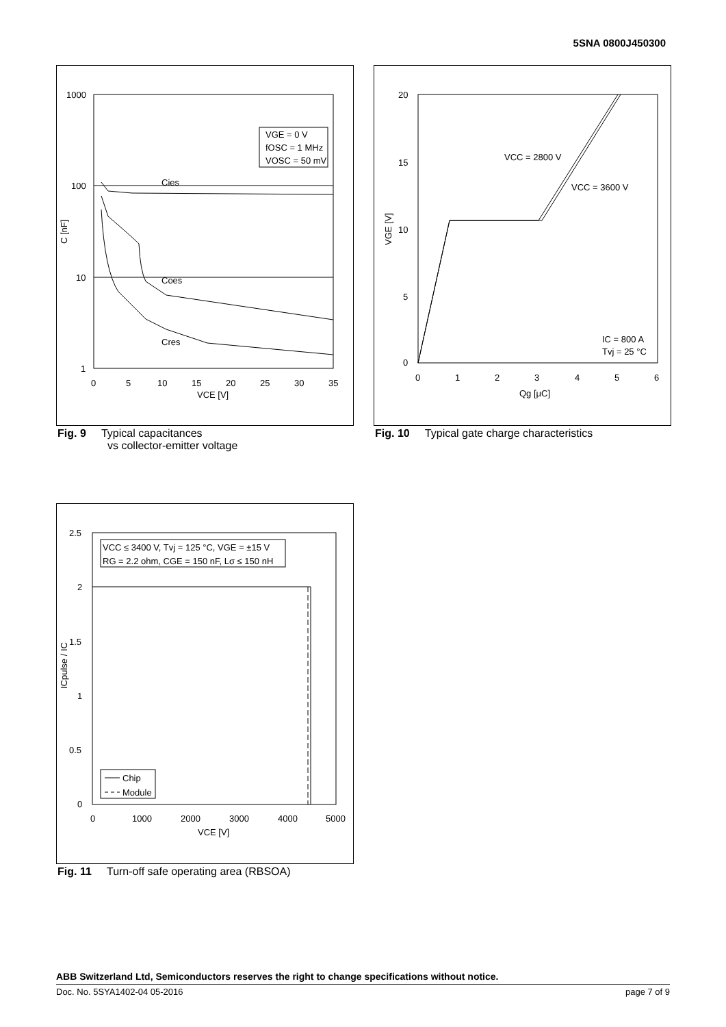5SNA 0800J450300
1000
100
10
1
0
5
10
15
20
25
30
35
VCE [V]
C [nF]
VGE = 0 V
fOSC = 1 MHz
VOSC = 50 mV
Cies
Coes
Cres
Fig. 9 Typical capacitances
vs collector-emitter voltage
20
15
10
5
0
0
1
2
3
4
5
6
Qg [μC]
VGE [V]
VCC = 2800 V
VCC = 3600 V
IC = 800 A
Tvj = 25 °C
Fig. 10 Typical gate charge characteristics
2.5
2
1.5
1
0.5
0
0
1000
2000
3000
4000
5000
VCE [V]
ICpulse / IC
VCC ≤ 3400 V, Tvj = 125 °C, VGE = ±15 V
RG = 2.2 ohm, CGE = 150 nF, Lσ ≤ 150 nH
Chip
Module
Fig. 11 Turn-off safe operating area (RBSOA)
ABB Switzerland Ltd, Semiconductors reserves the right to change specifications without notice.
Doc. No. 5SYA1402-04 05-2016 page 7 of 9